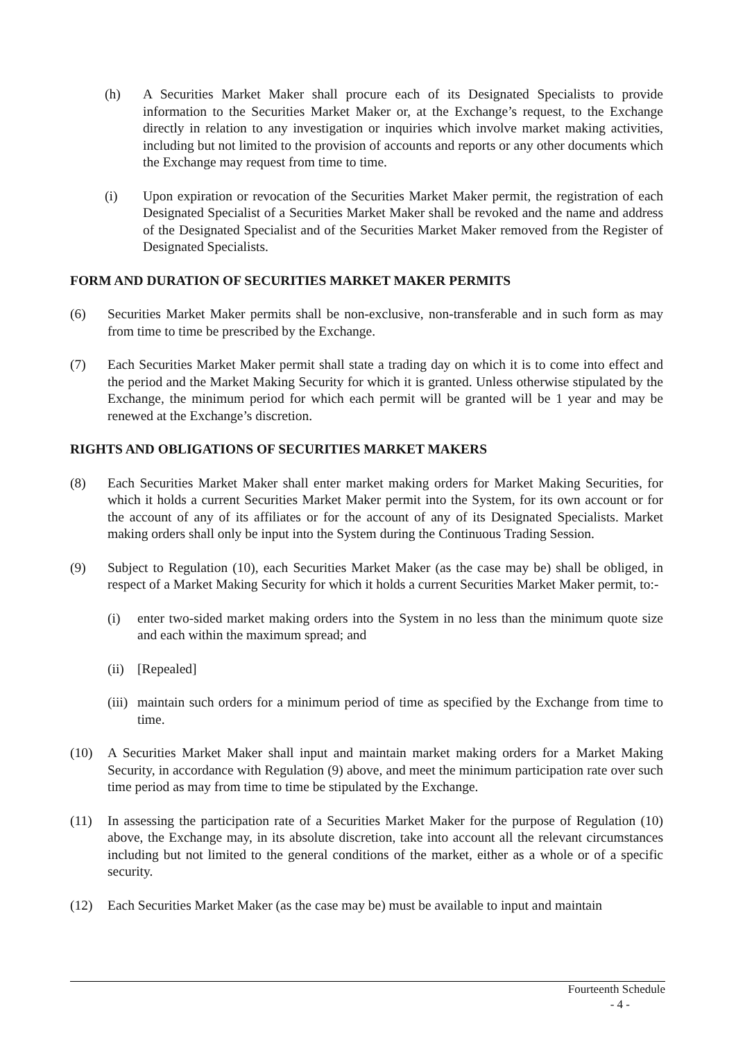(h) A Securities Market Maker shall procure each of its Designated Specialists to provide information to the Securities Market Maker or, at the Exchange’s request, to the Exchange directly in relation to any investigation or inquiries which involve market making activities, including but not limited to the provision of accounts and reports or any other documents which the Exchange may request from time to time.
(i) Upon expiration or revocation of the Securities Market Maker permit, the registration of each Designated Specialist of a Securities Market Maker shall be revoked and the name and address of the Designated Specialist and of the Securities Market Maker removed from the Register of Designated Specialists.
FORM AND DURATION OF SECURITIES MARKET MAKER PERMITS
(6) Securities Market Maker permits shall be non-exclusive, non-transferable and in such form as may from time to time be prescribed by the Exchange.
(7) Each Securities Market Maker permit shall state a trading day on which it is to come into effect and the period and the Market Making Security for which it is granted. Unless otherwise stipulated by the Exchange, the minimum period for which each permit will be granted will be 1 year and may be renewed at the Exchange’s discretion.
RIGHTS AND OBLIGATIONS OF SECURITIES MARKET MAKERS
(8) Each Securities Market Maker shall enter market making orders for Market Making Securities, for which it holds a current Securities Market Maker permit into the System, for its own account or for the account of any of its affiliates or for the account of any of its Designated Specialists. Market making orders shall only be input into the System during the Continuous Trading Session.
(9) Subject to Regulation (10), each Securities Market Maker (as the case may be) shall be obliged, in respect of a Market Making Security for which it holds a current Securities Market Maker permit, to:-
(i) enter two-sided market making orders into the System in no less than the minimum quote size and each within the maximum spread; and
(ii) [Repealed]
(iii) maintain such orders for a minimum period of time as specified by the Exchange from time to time.
(10) A Securities Market Maker shall input and maintain market making orders for a Market Making Security, in accordance with Regulation (9) above, and meet the minimum participation rate over such time period as may from time to time be stipulated by the Exchange.
(11) In assessing the participation rate of a Securities Market Maker for the purpose of Regulation (10) above, the Exchange may, in its absolute discretion, take into account all the relevant circumstances including but not limited to the general conditions of the market, either as a whole or of a specific security.
(12) Each Securities Market Maker (as the case may be) must be available to input and maintain
Fourteenth Schedule
- 4 -